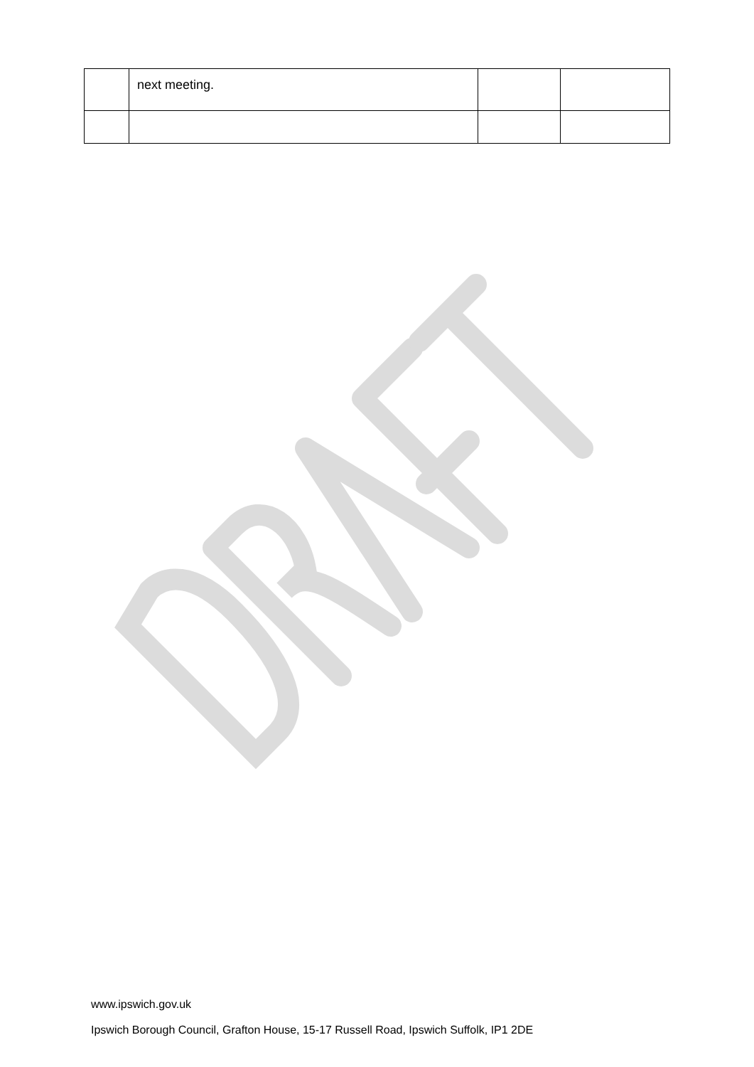| | next meeting. | | |
www.ipswich.gov.uk
Ipswich Borough Council, Grafton House, 15-17 Russell Road, Ipswich Suffolk, IP1 2DE